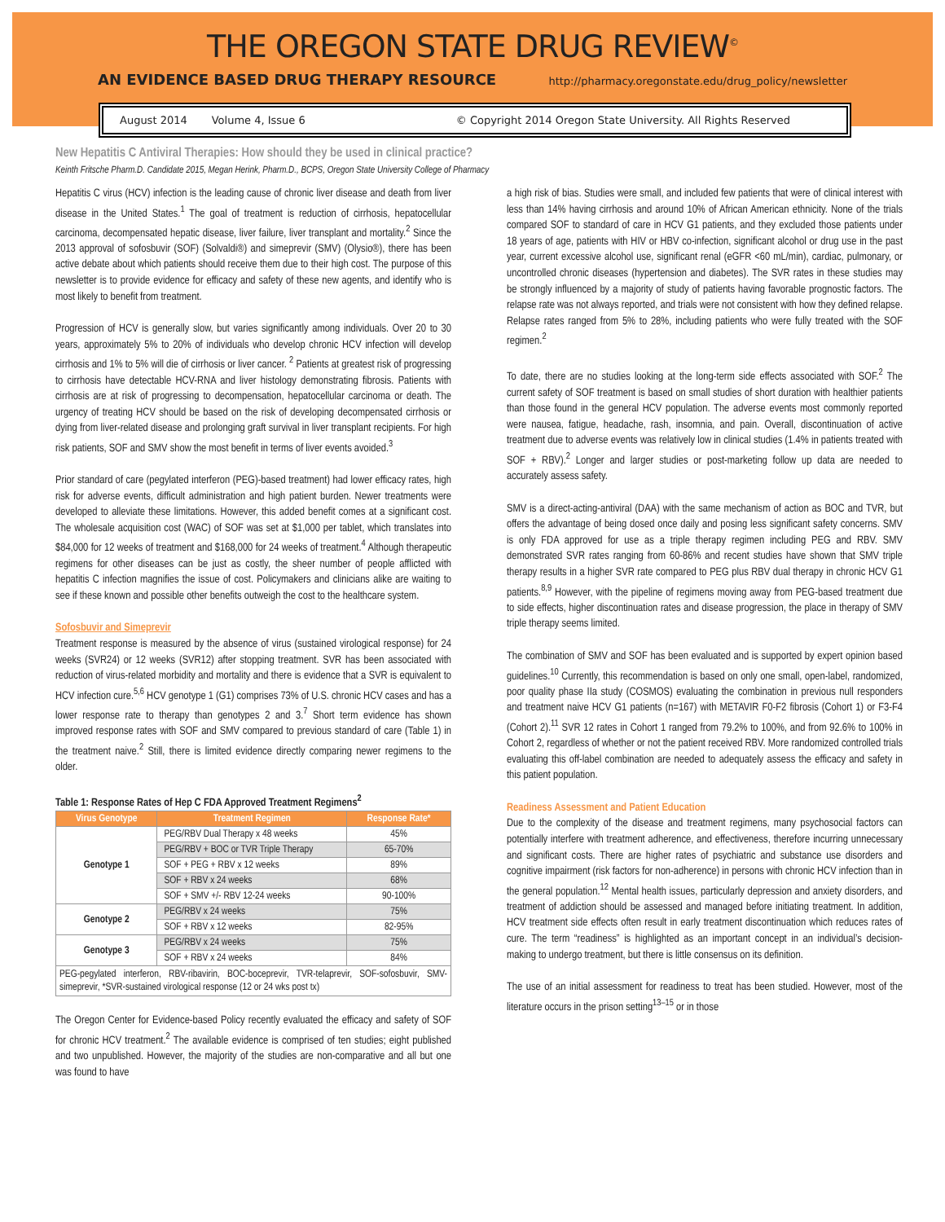THE OREGON STATE DRUG REVIEW<sup>©</sup>
AN EVIDENCE BASED DRUG THERAPY RESOURCE http://pharmacy.oregonstate.edu/drug_policy/newsletter
August 2014 Volume 4, Issue 6 © Copyright 2014 Oregon State University. All Rights Reserved
New Hepatitis C Antiviral Therapies: How should they be used in clinical practice?
Keinth Fritsche Pharm.D. Candidate 2015, Megan Herink, Pharm.D., BCPS, Oregon State University College of Pharmacy
Hepatitis C virus (HCV) infection is the leading cause of chronic liver disease and death from liver disease in the United States.<sup>1</sup> The goal of treatment is reduction of cirrhosis, hepatocellular carcinoma, decompensated hepatic disease, liver failure, liver transplant and mortality.<sup>2</sup> Since the 2013 approval of sofosbuvir (SOF) (Solvaldi®) and simeprevir (SMV) (Olysio®), there has been active debate about which patients should receive them due to their high cost. The purpose of this newsletter is to provide evidence for efficacy and safety of these new agents, and identify who is most likely to benefit from treatment.
Progression of HCV is generally slow, but varies significantly among individuals. Over 20 to 30 years, approximately 5% to 20% of individuals who develop chronic HCV infection will develop cirrhosis and 1% to 5% will die of cirrhosis or liver cancer. <sup>2</sup> Patients at greatest risk of progressing to cirrhosis have detectable HCV-RNA and liver histology demonstrating fibrosis. Patients with cirrhosis are at risk of progressing to decompensation, hepatocellular carcinoma or death. The urgency of treating HCV should be based on the risk of developing decompensated cirrhosis or dying from liver-related disease and prolonging graft survival in liver transplant recipients. For high risk patients, SOF and SMV show the most benefit in terms of liver events avoided.<sup>3</sup>
Prior standard of care (pegylated interferon (PEG)-based treatment) had lower efficacy rates, high risk for adverse events, difficult administration and high patient burden. Newer treatments were developed to alleviate these limitations. However, this added benefit comes at a significant cost. The wholesale acquisition cost (WAC) of SOF was set at $1,000 per tablet, which translates into $84,000 for 12 weeks of treatment and $168,000 for 24 weeks of treatment.<sup>4</sup> Although therapeutic regimens for other diseases can be just as costly, the sheer number of people afflicted with hepatitis C infection magnifies the issue of cost. Policymakers and clinicians alike are waiting to see if these known and possible other benefits outweigh the cost to the healthcare system.
Sofosbuvir and Simeprevir
Treatment response is measured by the absence of virus (sustained virological response) for 24 weeks (SVR24) or 12 weeks (SVR12) after stopping treatment. SVR has been associated with reduction of virus-related morbidity and mortality and there is evidence that a SVR is equivalent to HCV infection cure.<sup>5,6</sup> HCV genotype 1 (G1) comprises 73% of U.S. chronic HCV cases and has a lower response rate to therapy than genotypes 2 and 3.<sup>7</sup> Short term evidence has shown improved response rates with SOF and SMV compared to previous standard of care (Table 1) in the treatment naive.<sup>2</sup> Still, there is limited evidence directly comparing newer regimens to the older.
Table 1: Response Rates of Hep C FDA Approved Treatment Regimens<sup>2</sup>
| Virus Genotype | Treatment Regimen | Response Rate* |
| --- | --- | --- |
| Genotype 1 | PEG/RBV Dual Therapy x 48 weeks | 45% |
| | PEG/RBV + BOC or TVR Triple Therapy | 65-70% |
| | SOF + PEG + RBV x 12 weeks | 89% |
| | SOF + RBV x 24 weeks | 68% |
| | SOF + SMV +/- RBV 12-24 weeks | 90-100% |
| Genotype 2 | PEG/RBV x 24 weeks | 75% |
| | SOF + RBV x 12 weeks | 82-95% |
| Genotype 3 | PEG/RBV x 24 weeks | 75% |
| | SOF + RBV x 24 weeks | 84% |
| PEG-pegylated interferon, RBV-ribavirin, BOC-boceprevir, TVR-telaprevir, SOF-sofosbuvir, SMV-simeprevir, *SVR-sustained virological response (12 or 24 wks post tx) | | |
The Oregon Center for Evidence-based Policy recently evaluated the efficacy and safety of SOF for chronic HCV treatment.<sup>2</sup> The available evidence is comprised of ten studies; eight published and two unpublished. However, the majority of the studies are non-comparative and all but one was found to have
a high risk of bias. Studies were small, and included few patients that were of clinical interest with less than 14% having cirrhosis and around 10% of African American ethnicity. None of the trials compared SOF to standard of care in HCV G1 patients, and they excluded those patients under 18 years of age, patients with HIV or HBV co-infection, significant alcohol or drug use in the past year, current excessive alcohol use, significant renal (eGFR <60 mL/min), cardiac, pulmonary, or uncontrolled chronic diseases (hypertension and diabetes). The SVR rates in these studies may be strongly influenced by a majority of study of patients having favorable prognostic factors. The relapse rate was not always reported, and trials were not consistent with how they defined relapse. Relapse rates ranged from 5% to 28%, including patients who were fully treated with the SOF regimen.<sup>2</sup>
To date, there are no studies looking at the long-term side effects associated with SOF.<sup>2</sup> The current safety of SOF treatment is based on small studies of short duration with healthier patients than those found in the general HCV population. The adverse events most commonly reported were nausea, fatigue, headache, rash, insomnia, and pain. Overall, discontinuation of active treatment due to adverse events was relatively low in clinical studies (1.4% in patients treated with SOF + RBV).<sup>2</sup> Longer and larger studies or post-marketing follow up data are needed to accurately assess safety.
SMV is a direct-acting-antiviral (DAA) with the same mechanism of action as BOC and TVR, but offers the advantage of being dosed once daily and posing less significant safety concerns. SMV is only FDA approved for use as a triple therapy regimen including PEG and RBV. SMV demonstrated SVR rates ranging from 60-86% and recent studies have shown that SMV triple therapy results in a higher SVR rate compared to PEG plus RBV dual therapy in chronic HCV G1 patients.<sup>8,9</sup> However, with the pipeline of regimens moving away from PEG-based treatment due to side effects, higher discontinuation rates and disease progression, the place in therapy of SMV triple therapy seems limited.
The combination of SMV and SOF has been evaluated and is supported by expert opinion based guidelines.<sup>10</sup> Currently, this recommendation is based on only one small, open-label, randomized, poor quality phase IIa study (COSMOS) evaluating the combination in previous null responders and treatment naive HCV G1 patients (n=167) with METAVIR F0-F2 fibrosis (Cohort 1) or F3-F4 (Cohort 2).<sup>11</sup> SVR 12 rates in Cohort 1 ranged from 79.2% to 100%, and from 92.6% to 100% in Cohort 2, regardless of whether or not the patient received RBV. More randomized controlled trials evaluating this off-label combination are needed to adequately assess the efficacy and safety in this patient population.
Readiness Assessment and Patient Education
Due to the complexity of the disease and treatment regimens, many psychosocial factors can potentially interfere with treatment adherence, and effectiveness, therefore incurring unnecessary and significant costs. There are higher rates of psychiatric and substance use disorders and cognitive impairment (risk factors for non-adherence) in persons with chronic HCV infection than in the general population.<sup>12</sup> Mental health issues, particularly depression and anxiety disorders, and treatment of addiction should be assessed and managed before initiating treatment. In addition, HCV treatment side effects often result in early treatment discontinuation which reduces rates of cure. The term “readiness” is highlighted as an important concept in an individual’s decision-making to undergo treatment, but there is little consensus on its definition.
The use of an initial assessment for readiness to treat has been studied. However, most of the literature occurs in the prison setting<sup>13–15</sup> or in those